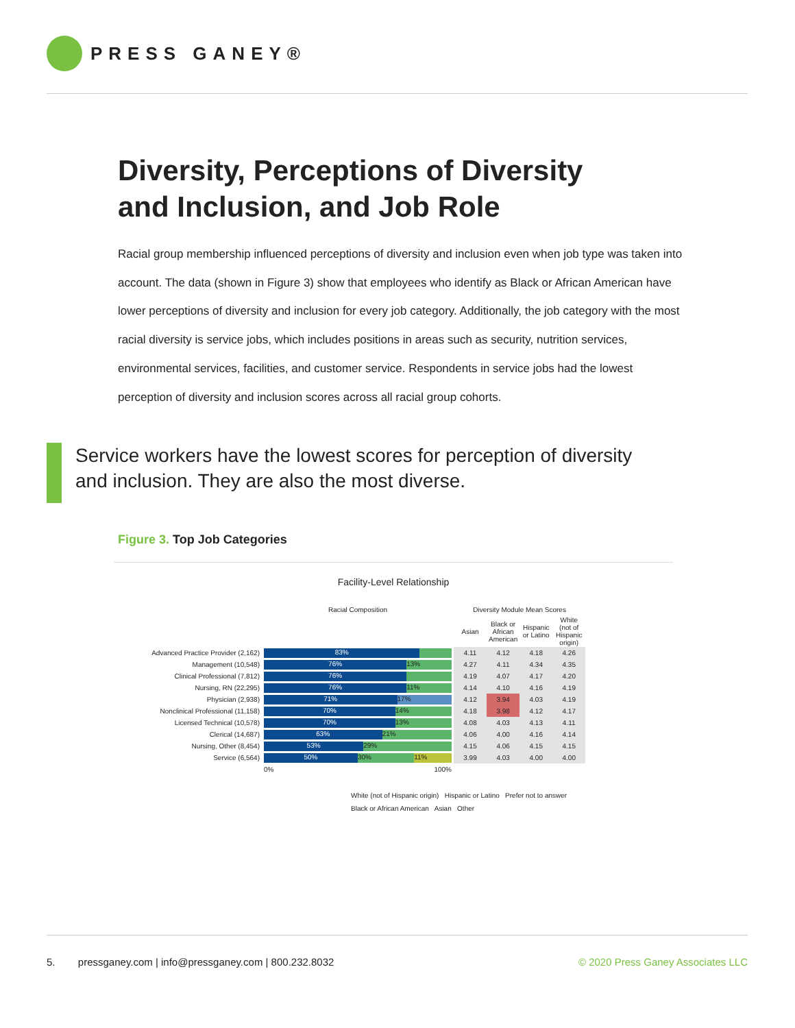PRESS GANEY®
Diversity, Perceptions of Diversity
and Inclusion, and Job Role
Racial group membership influenced perceptions of diversity and inclusion even when job type was taken into account. The data (shown in Figure 3) show that employees who identify as Black or African American have lower perceptions of diversity and inclusion for every job category. Additionally, the job category with the most racial diversity is service jobs, which includes positions in areas such as security, nutrition services, environmental services, facilities, and customer service. Respondents in service jobs had the lowest perception of diversity and inclusion scores across all racial group cohorts.
Service workers have the lowest scores for perception of diversity and inclusion. They are also the most diverse.
Figure 3. Top Job Categories
Facility-Level Relationship
| | Racial Composition | Diversity Module Mean Scores | | | |
| | | Asian | Black or African American | Hispanic or Latino | White (not of Hispanic origin) |
| Advanced Practice Provider (2,162) | 83% | 4.11 | 4.12 | 4.18 | 4.26 |
| Management (10,548) | 76% 13% | 4.27 | 4.11 | 4.34 | 4.35 |
| Clinical Professional (7,812) | 76% | 4.19 | 4.07 | 4.17 | 4.20 |
| Nursing, RN (22,295) | 76% 11% | 4.14 | 4.10 | 4.16 | 4.19 |
| Physician (2,938) | 71% 17% | 4.12 | 3.94 | 4.03 | 4.19 |
| Nonclinical Professional (11,158) | 70% 14% | 4.18 | 3.98 | 4.12 | 4.17 |
| Licensed Technical (10,578) | 70% 13% | 4.08 | 4.03 | 4.13 | 4.11 |
| Clerical (14,687) | 63% 21% | 4.06 | 4.00 | 4.16 | 4.14 |
| Nursing, Other (8,454) | 53% 29% | 4.15 | 4.06 | 4.15 | 4.15 |
| Service (6,564) | 50% 30% 11% | 3.99 | 4.03 | 4.00 | 4.00 |
| | 0% 100% | | | | |
White (not of Hispanic origin) Hispanic or Latino Prefer not to answer
Black or African American Asian Other
5. pressganey.com | info@pressganey.com | 800.232.8032 © 2020 Press Ganey Associates LLC